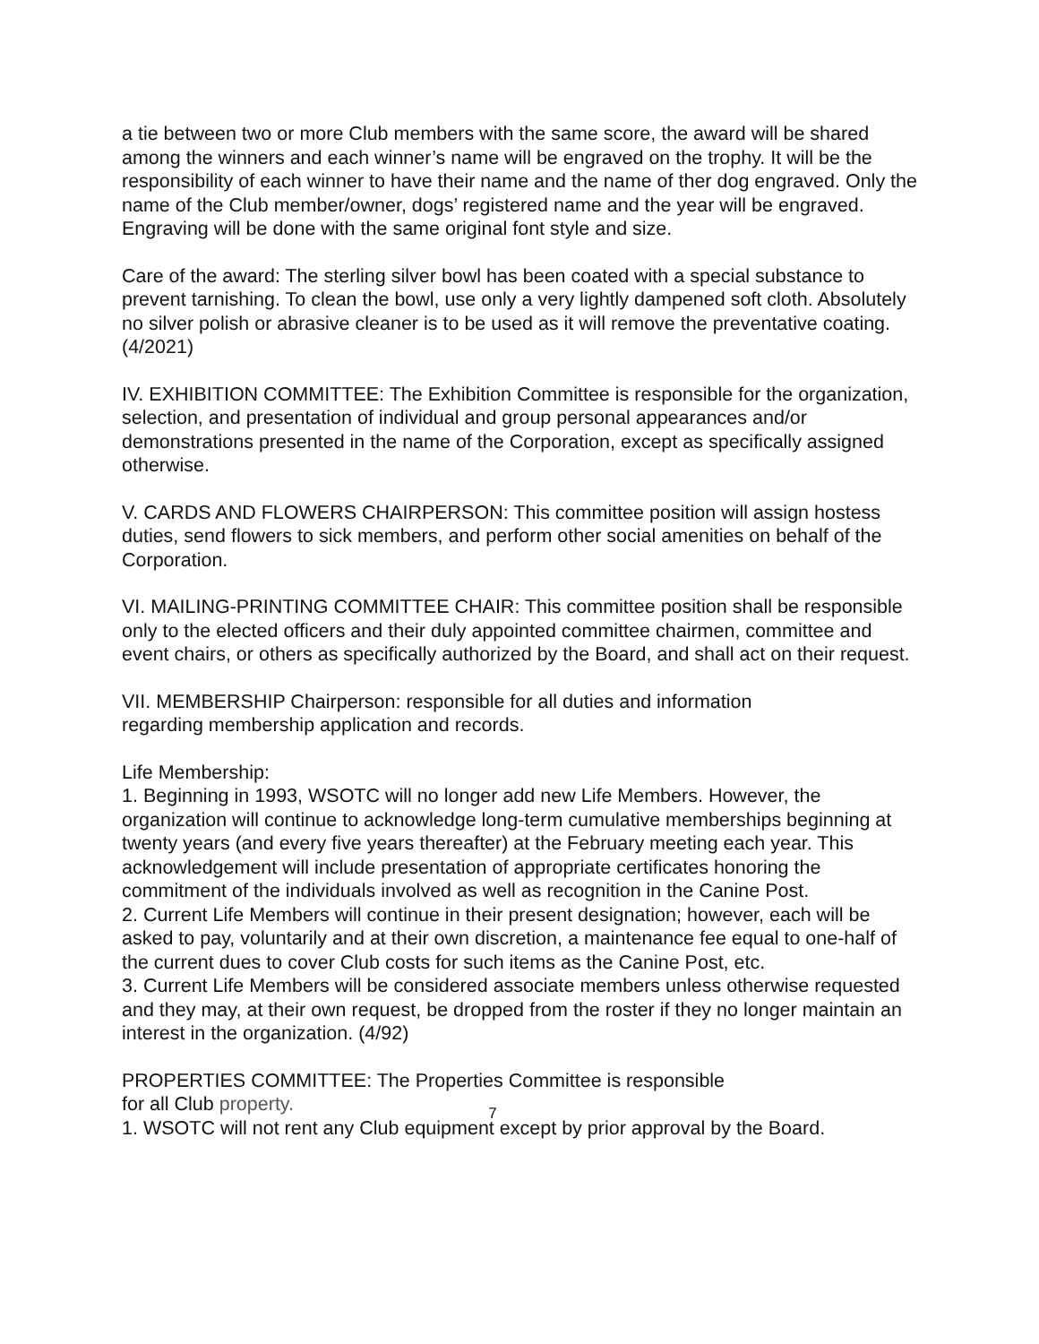a tie between two or more Club members with the same score, the award will be shared among the winners and each winner’s name will be engraved on the trophy. It will be the responsibility of each winner to have their name and the name of ther dog engraved. Only the name of the Club member/owner, dogs’ registered name and the year will be engraved. Engraving will be done with the same original font style and size.
Care of the award: The sterling silver bowl has been coated with a special substance to prevent tarnishing. To clean the bowl, use only a very lightly dampened soft cloth. Absolutely no silver polish or abrasive cleaner is to be used as it will remove the preventative coating. (4/2021)
IV. EXHIBITION COMMITTEE: The Exhibition Committee is responsible for the organization, selection, and presentation of individual and group personal appearances and/or demonstrations presented in the name of the Corporation, except as specifically assigned otherwise.
V. CARDS AND FLOWERS CHAIRPERSON: This committee position will assign hostess duties, send flowers to sick members, and perform other social amenities on behalf of the Corporation.
VI. MAILING-PRINTING COMMITTEE CHAIR: This committee position shall be responsible only to the elected officers and their duly appointed committee chairmen, committee and event chairs, or others as specifically authorized by the Board, and shall act on their request.
VII. MEMBERSHIP Chairperson: responsible for all duties and information
regarding membership application and records.
Life Membership:
1. Beginning in 1993, WSOTC will no longer add new Life Members. However, the organization will continue to acknowledge long-term cumulative memberships beginning at twenty years (and every five years thereafter) at the February meeting each year. This acknowledgement will include presentation of appropriate certificates honoring the commitment of the individuals involved as well as recognition in the Canine Post.
2. Current Life Members will continue in their present designation; however, each will be asked to pay, voluntarily and at their own discretion, a maintenance fee equal to one-half of the current dues to cover Club costs for such items as the Canine Post, etc.
3. Current Life Members will be considered associate members unless otherwise requested and they may, at their own request, be dropped from the roster if they no longer maintain an interest in the organization. (4/92)
PROPERTIES COMMITTEE: The Properties Committee is responsible
for all Club property.
1. WSOTC will not rent any Club equipment except by prior approval by the Board.
7